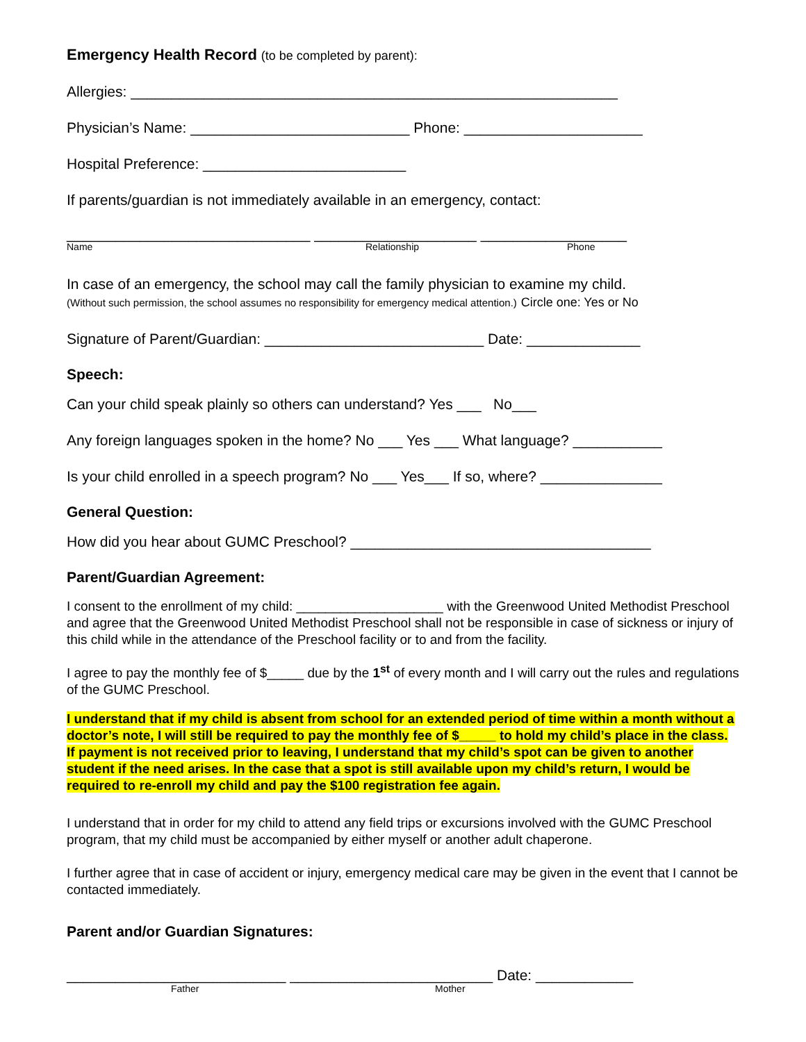Emergency Health Record (to be completed by parent):
Allergies: ____________________________________________________________
Physician’s Name: ___________________________ Phone: ______________________
Hospital Preference: _________________________
If parents/guardian is not immediately available in an emergency, contact:
______________________________ ____________________ __________________
Name Relationship Phone
In case of an emergency, the school may call the family physician to examine my child.
(Without such permission, the school assumes no responsibility for emergency medical attention.) Circle one: Yes or No
Signature of Parent/Guardian: ___________________________ Date: ______________
Speech:
Can your child speak plainly so others can understand? Yes ___ No___
Any foreign languages spoken in the home? No ___ Yes ___ What language? ___________
Is your child enrolled in a speech program? No ___ Yes___ If so, where? _______________
General Question:
How did you hear about GUMC Preschool? _____________________________________
Parent/Guardian Agreement:
I consent to the enrollment of my child: ____________________ with the Greenwood United Methodist Preschool and agree that the Greenwood United Methodist Preschool shall not be responsible in case of sickness or injury of this child while in the attendance of the Preschool facility or to and from the facility.
I agree to pay the monthly fee of $_____ due by the 1<sup>st</sup> of every month and I will carry out the rules and regulations of the GUMC Preschool.
I understand that if my child is absent from school for an extended period of time within a month without a doctor’s note, I will still be required to pay the monthly fee of $_____ to hold my child’s place in the class. If payment is not received prior to leaving, I understand that my child’s spot can be given to another student if the need arises. In the case that a spot is still available upon my child’s return, I would be required to re-enroll my child and pay the $100 registration fee again.
I understand that in order for my child to attend any field trips or excursions involved with the GUMC Preschool program, that my child must be accompanied by either myself or another adult chaperone.
I further agree that in case of accident or injury, emergency medical care may be given in the event that I cannot be contacted immediately.
Parent and/or Guardian Signatures:
___________________________ _________________________ Date: ____________
Father Mother